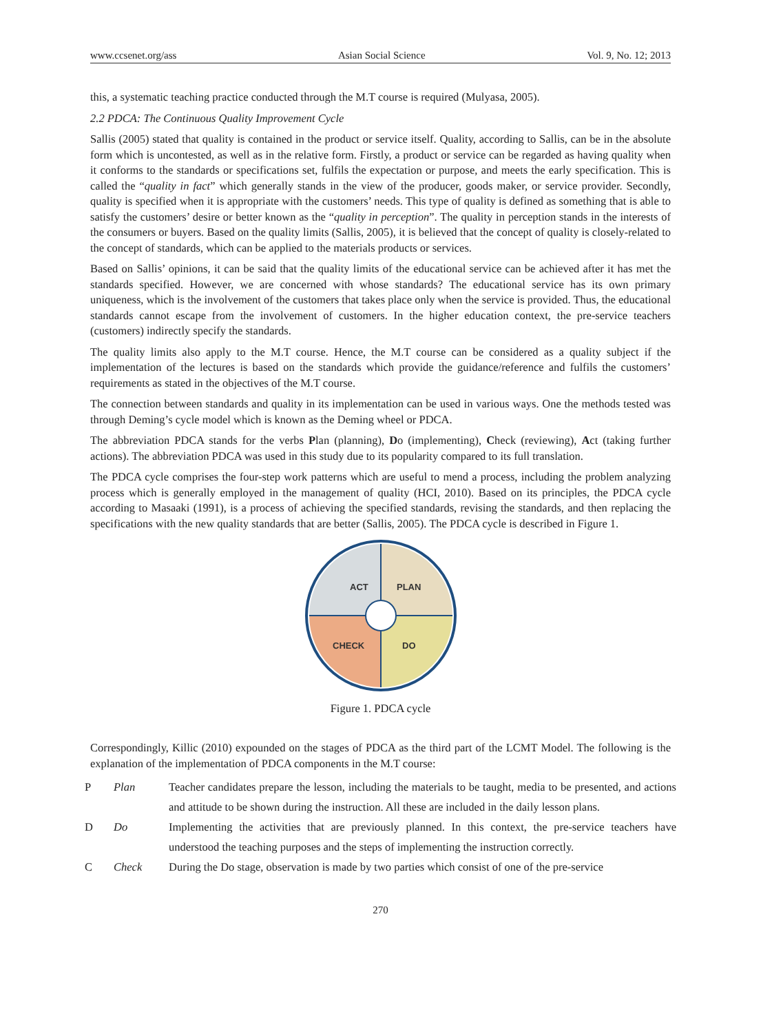www.ccsenet.org/ass Asian Social Science Vol. 9, No. 12; 2013
this, a systematic teaching practice conducted through the M.T course is required (Mulyasa, 2005).
2.2 PDCA: The Continuous Quality Improvement Cycle
Sallis (2005) stated that quality is contained in the product or service itself. Quality, according to Sallis, can be in the absolute form which is uncontested, as well as in the relative form. Firstly, a product or service can be regarded as having quality when it conforms to the standards or specifications set, fulfils the expectation or purpose, and meets the early specification. This is called the “quality in fact” which generally stands in the view of the producer, goods maker, or service provider. Secondly, quality is specified when it is appropriate with the customers’ needs. This type of quality is defined as something that is able to satisfy the customers’ desire or better known as the “quality in perception”. The quality in perception stands in the interests of the consumers or buyers. Based on the quality limits (Sallis, 2005), it is believed that the concept of quality is closely-related to the concept of standards, which can be applied to the materials products or services.
Based on Sallis’ opinions, it can be said that the quality limits of the educational service can be achieved after it has met the standards specified. However, we are concerned with whose standards? The educational service has its own primary uniqueness, which is the involvement of the customers that takes place only when the service is provided. Thus, the educational standards cannot escape from the involvement of customers. In the higher education context, the pre-service teachers (customers) indirectly specify the standards.
The quality limits also apply to the M.T course. Hence, the M.T course can be considered as a quality subject if the implementation of the lectures is based on the standards which provide the guidance/reference and fulfils the customers’ requirements as stated in the objectives of the M.T course.
The connection between standards and quality in its implementation can be used in various ways. One the methods tested was through Deming’s cycle model which is known as the Deming wheel or PDCA.
The abbreviation PDCA stands for the verbs Plan (planning), Do (implementing), Check (reviewing), Act (taking further actions). The abbreviation PDCA was used in this study due to its popularity compared to its full translation.
The PDCA cycle comprises the four-step work patterns which are useful to mend a process, including the problem analyzing process which is generally employed in the management of quality (HCI, 2010). Based on its principles, the PDCA cycle according to Masaaki (1991), is a process of achieving the specified standards, revising the standards, and then replacing the specifications with the new quality standards that are better (Sallis, 2005). The PDCA cycle is described in Figure 1.
ACT
PLAN
CHECK
DO
Figure 1. PDCA cycle
Correspondingly, Killic (2010) expounded on the stages of PDCA as the third part of the LCMT Model. The following is the explanation of the implementation of PDCA components in the M.T course:
P Plan
Teacher candidates prepare the lesson, including the materials to be taught, media to be presented, and actions and attitude to be shown during the instruction. All these are included in the daily lesson plans.
D Do
Implementing the activities that are previously planned. In this context, the pre-service teachers have understood the teaching purposes and the steps of implementing the instruction correctly.
C Check
During the Do stage, observation is made by two parties which consist of one of the pre-service
270